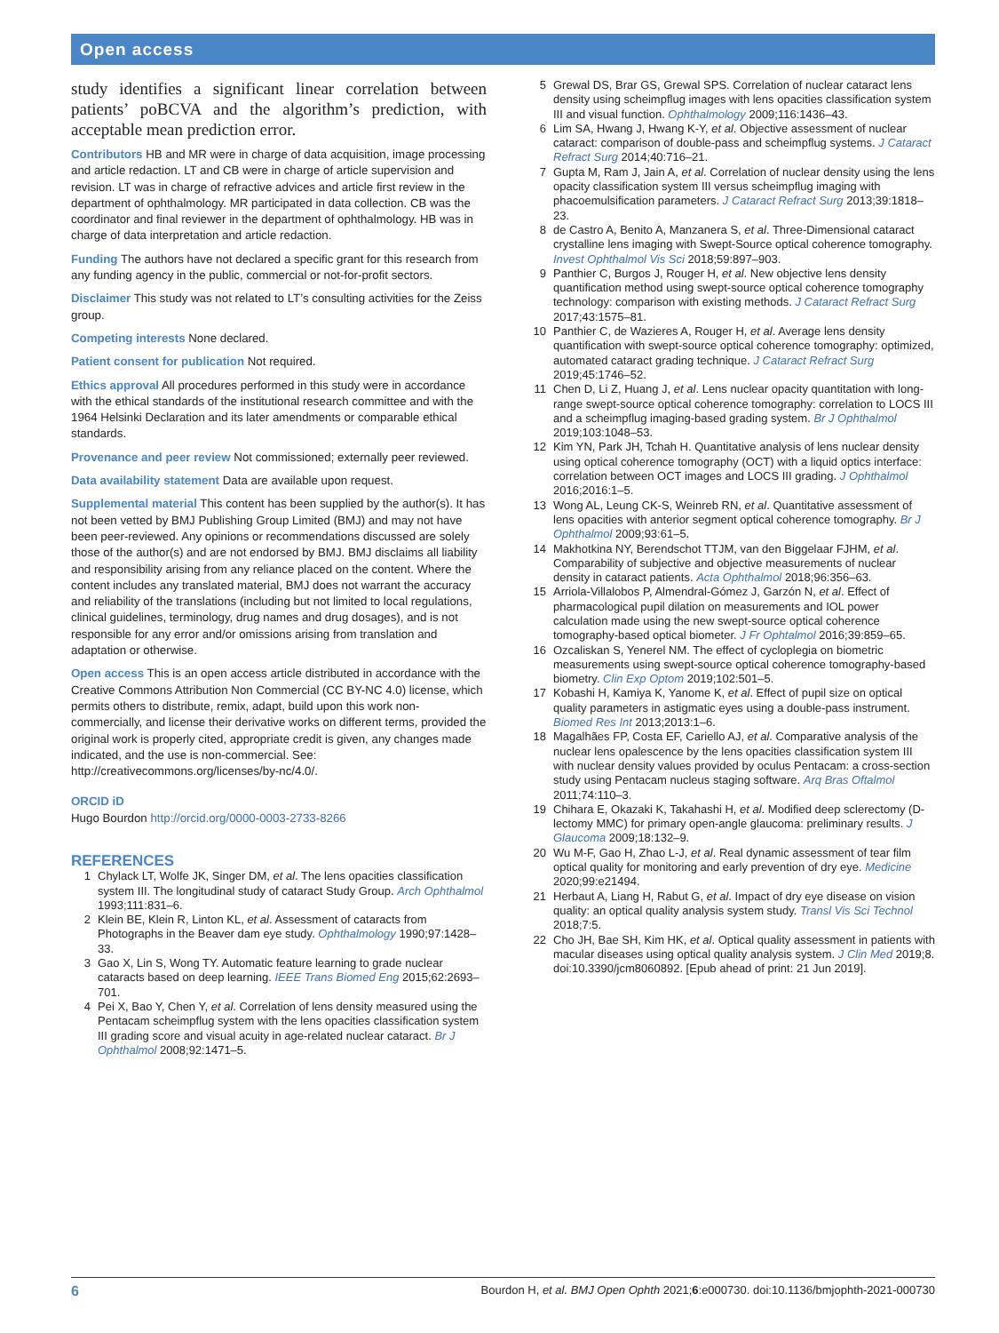Open access
study identifies a significant linear correlation between patients’ poBCVA and the algorithm’s prediction, with acceptable mean prediction error.
Contributors HB and MR were in charge of data acquisition, image processing and article redaction. LT and CB were in charge of article supervision and revision. LT was in charge of refractive advices and article first review in the department of ophthalmology. MR participated in data collection. CB was the coordinator and final reviewer in the department of ophthalmology. HB was in charge of data interpretation and article redaction.
Funding The authors have not declared a specific grant for this research from any funding agency in the public, commercial or not-for-profit sectors.
Disclaimer This study was not related to LT’s consulting activities for the Zeiss group.
Competing interests None declared.
Patient consent for publication Not required.
Ethics approval All procedures performed in this study were in accordance with the ethical standards of the institutional research committee and with the 1964 Helsinki Declaration and its later amendments or comparable ethical standards.
Provenance and peer review Not commissioned; externally peer reviewed.
Data availability statement Data are available upon request.
Supplemental material This content has been supplied by the author(s). It has not been vetted by BMJ Publishing Group Limited (BMJ) and may not have been peer-reviewed. Any opinions or recommendations discussed are solely those of the author(s) and are not endorsed by BMJ. BMJ disclaims all liability and responsibility arising from any reliance placed on the content. Where the content includes any translated material, BMJ does not warrant the accuracy and reliability of the translations (including but not limited to local regulations, clinical guidelines, terminology, drug names and drug dosages), and is not responsible for any error and/or omissions arising from translation and adaptation or otherwise.
Open access This is an open access article distributed in accordance with the Creative Commons Attribution Non Commercial (CC BY-NC 4.0) license, which permits others to distribute, remix, adapt, build upon this work non-commercially, and license their derivative works on different terms, provided the original work is properly cited, appropriate credit is given, any changes made indicated, and the use is non-commercial. See: http://creativecommons.org/licenses/by-nc/4.0/.
ORCID iD
Hugo Bourdon http://orcid.org/0000-0003-2733-8266
REFERENCES
1 Chylack LT, Wolfe JK, Singer DM, et al. The lens opacities classification system III. The longitudinal study of cataract Study Group. Arch Ophthalmol 1993;111:831–6.
2 Klein BE, Klein R, Linton KL, et al. Assessment of cataracts from Photographs in the Beaver dam eye study. Ophthalmology 1990;97:1428–33.
3 Gao X, Lin S, Wong TY. Automatic feature learning to grade nuclear cataracts based on deep learning. IEEE Trans Biomed Eng 2015;62:2693–701.
4 Pei X, Bao Y, Chen Y, et al. Correlation of lens density measured using the Pentacam scheimpflug system with the lens opacities classification system III grading score and visual acuity in age-related nuclear cataract. Br J Ophthalmol 2008;92:1471–5.
5 Grewal DS, Brar GS, Grewal SPS. Correlation of nuclear cataract lens density using scheimpflug images with lens opacities classification system III and visual function. Ophthalmology 2009;116:1436–43.
6 Lim SA, Hwang J, Hwang K-Y, et al. Objective assessment of nuclear cataract: comparison of double-pass and scheimpflug systems. J Cataract Refract Surg 2014;40:716–21.
7 Gupta M, Ram J, Jain A, et al. Correlation of nuclear density using the lens opacity classification system III versus scheimpflug imaging with phacoemulsification parameters. J Cataract Refract Surg 2013;39:1818–23.
8 de Castro A, Benito A, Manzanera S, et al. Three-Dimensional cataract crystalline lens imaging with Swept-Source optical coherence tomography. Invest Ophthalmol Vis Sci 2018;59:897–903.
9 Panthier C, Burgos J, Rouger H, et al. New objective lens density quantification method using swept-source optical coherence tomography technology: comparison with existing methods. J Cataract Refract Surg 2017;43:1575–81.
10 Panthier C, de Wazieres A, Rouger H, et al. Average lens density quantification with swept-source optical coherence tomography: optimized, automated cataract grading technique. J Cataract Refract Surg 2019;45:1746–52.
11 Chen D, Li Z, Huang J, et al. Lens nuclear opacity quantitation with long-range swept-source optical coherence tomography: correlation to LOCS III and a scheimpflug imaging-based grading system. Br J Ophthalmol 2019;103:1048–53.
12 Kim YN, Park JH, Tchah H. Quantitative analysis of lens nuclear density using optical coherence tomography (OCT) with a liquid optics interface: correlation between OCT images and LOCS III grading. J Ophthalmol 2016;2016:1–5.
13 Wong AL, Leung CK-S, Weinreb RN, et al. Quantitative assessment of lens opacities with anterior segment optical coherence tomography. Br J Ophthalmol 2009;93:61–5.
14 Makhotkina NY, Berendschot TTJM, van den Biggelaar FJHM, et al. Comparability of subjective and objective measurements of nuclear density in cataract patients. Acta Ophthalmol 2018;96:356–63.
15 Arriola-Villalobos P, Almendral-Gómez J, Garzón N, et al. Effect of pharmacological pupil dilation on measurements and IOL power calculation made using the new swept-source optical coherence tomography-based optical biometer. J Fr Ophtalmol 2016;39:859–65.
16 Ozcaliskan S, Yenerel NM. The effect of cycloplegia on biometric measurements using swept-source optical coherence tomography-based biometry. Clin Exp Optom 2019;102:501–5.
17 Kobashi H, Kamiya K, Yanome K, et al. Effect of pupil size on optical quality parameters in astigmatic eyes using a double-pass instrument. Biomed Res Int 2013;2013:1–6.
18 Magalhães FP, Costa EF, Cariello AJ, et al. Comparative analysis of the nuclear lens opalescence by the lens opacities classification system III with nuclear density values provided by oculus Pentacam: a cross-section study using Pentacam nucleus staging software. Arq Bras Oftalmol 2011;74:110–3.
19 Chihara E, Okazaki K, Takahashi H, et al. Modified deep sclerectomy (D-lectomy MMC) for primary open-angle glaucoma: preliminary results. J Glaucoma 2009;18:132–9.
20 Wu M-F, Gao H, Zhao L-J, et al. Real dynamic assessment of tear film optical quality for monitoring and early prevention of dry eye. Medicine 2020;99:e21494.
21 Herbaut A, Liang H, Rabut G, et al. Impact of dry eye disease on vision quality: an optical quality analysis system study. Transl Vis Sci Technol 2018;7:5.
22 Cho JH, Bae SH, Kim HK, et al. Optical quality assessment in patients with macular diseases using optical quality analysis system. J Clin Med 2019;8. doi:10.3390/jcm8060892. [Epub ahead of print: 21 Jun 2019].
6 Bourdon H, et al. BMJ Open Ophth 2021;6:e000730. doi:10.1136/bmjophth-2021-000730